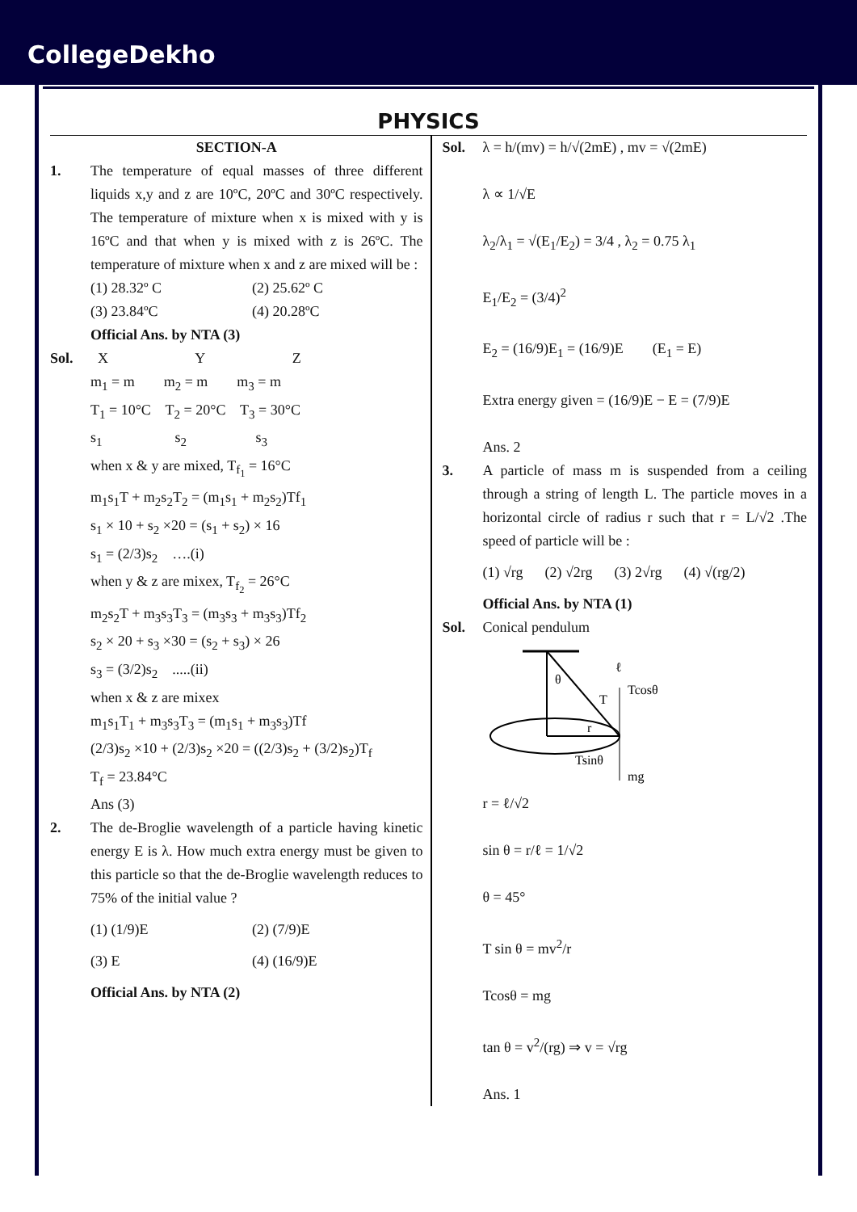CollegeDekho
PHYSICS
SECTION-A
1. The temperature of equal masses of three different liquids x,y and z are 10ºC, 20ºC and 30ºC respectively. The temperature of mixture when x is mixed with y is 16ºC and that when y is mixed with z is 26ºC. The temperature of mixture when x and z are mixed will be :
(1) 28.32º C (2) 25.62º C
(3) 23.84ºC (4) 20.28ºC
Official Ans. by NTA (3)
Sol. X Y Z
m<sub>1</sub> = m m<sub>2</sub> = m m<sub>3</sub> = m
T<sub>1</sub> = 10°C T<sub>2</sub> = 20°C T<sub>3</sub> = 30°C
s<sub>1</sub> s<sub>2</sub> s<sub>3</sub>
when x & y are mixed, T<sub>f<sub>1</sub></sub> = 16°C
m<sub>1</sub>s<sub>1</sub>T + m<sub>2</sub>s<sub>2</sub>T<sub>2</sub> = (m<sub>1</sub>s<sub>1</sub> + m<sub>2</sub>s<sub>2</sub>)Tf<sub>1</sub>
s<sub>1</sub> × 10 + s<sub>2</sub> ×20 = (s<sub>1</sub> + s<sub>2</sub>) × 16
s<sub>1</sub> = (2/3)s<sub>2</sub> ….(i)
when y & z are mixex, T<sub>f<sub>2</sub></sub> = 26°C
m<sub>2</sub>s<sub>2</sub>T + m<sub>3</sub>s<sub>3</sub>T<sub>3</sub> = (m<sub>3</sub>s<sub>3</sub> + m<sub>3</sub>s<sub>3</sub>)Tf<sub>2</sub>
s<sub>2</sub> × 20 + s<sub>3</sub> ×30 = (s<sub>2</sub> + s<sub>3</sub>) × 26
s<sub>3</sub> = (3/2)s<sub>2</sub> .....(ii)
when x & z are mixex
m<sub>1</sub>s<sub>1</sub>T<sub>1</sub> + m<sub>3</sub>s<sub>3</sub>T<sub>3</sub> = (m<sub>1</sub>s<sub>1</sub> + m<sub>3</sub>s<sub>3</sub>)Tf
(2/3)s<sub>2</sub> ×10 + (2/3)s<sub>2</sub> ×20 = ((2/3)s<sub>2</sub> + (3/2)s<sub>2</sub>)T<sub>f</sub>
T<sub>f</sub> = 23.84°C
Ans (3)
2. The de-Broglie wavelength of a particle having kinetic energy E is λ. How much extra energy must be given to this particle so that the de-Broglie wavelength reduces to 75% of the initial value ?
(1) (1/9)E (2) (7/9)E
(3) E (4) (16/9)E
Official Ans. by NTA (2)
Sol. λ = h/(mv) = h/√(2mE) , mv = √(2mE)
λ ∝ 1/√E
λ<sub>2</sub>/λ<sub>1</sub> = √(E<sub>1</sub>/E<sub>2</sub>) = 3/4 , λ<sub>2</sub> = 0.75 λ<sub>1</sub>
E<sub>1</sub>/E<sub>2</sub> = (3/4)<sup>2</sup>
E<sub>2</sub> = (16/9)E<sub>1</sub> = (16/9)E (E<sub>1</sub> = E)
Extra energy given = (16/9)E − E = (7/9)E
Ans. 2
3. A particle of mass m is suspended from a ceiling through a string of length L. The particle moves in a horizontal circle of radius r such that r = L/√2 .The speed of particle will be :
(1) √rg (2) √2rg (3) 2√rg (4) √(rg/2)
Official Ans. by NTA (1)
Sol. Conical pendulum
θ
T
Tcosθ
Tsinθ
mg
ℓ
r
r = ℓ/√2
sin θ = r/ℓ = 1/√2
θ = 45°
T sin θ = mv<sup>2</sup>/r
Tcosθ = mg
tan θ = v<sup>2</sup>/(rg) ⇒ v = √rg
Ans. 1